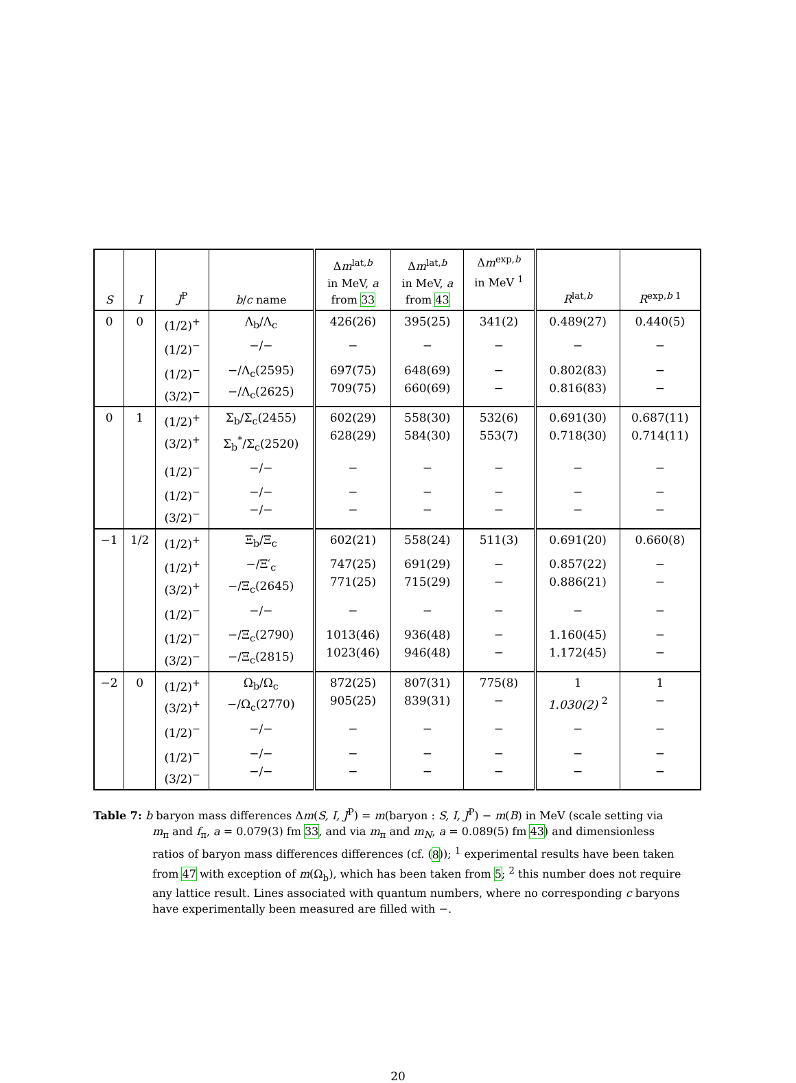| S | I | J<sup>P</sup> | b / c name | Δ m<sup>lat,b</sup> in MeV, a from 33 | Δ m<sup>lat,b</sup> in MeV, a from 43 | Δ m<sup>exp,b</sup> in MeV <sup>1</sup> | R<sup>lat,b</sup> | R<sup>exp,b 1</sup> |
| --- | --- | --- | --- | --- | --- | --- | --- | --- |
| 0 | 0 | (1/2)<sup>+</sup> | Λ<sub>b</sub>/Λ<sub>c</sub> | 426(26) | 395(25) | 341(2) | 0.489(27) | 0.440(5) |
| | | (1/2)<sup>−</sup> | −/− | − | − | − | − | − |
| | | (1/2)<sup>−</sup> (3/2)<sup>−</sup> | −/Λ<sub>c</sub>(2595) −/Λ<sub>c</sub>(2625) | 697(75) 709(75) | 648(69) 660(69) | − − | 0.802(83) 0.816(83) | − − |
| 0 | 1 | (1/2)<sup>+</sup> (3/2)<sup>+</sup> | Σ<sub>b</sub>/Σ<sub>c</sub>(2455) Σ<sub>b</sub><sup>*</sup>/Σ<sub>c</sub>(2520) | 602(29) 628(29) | 558(30) 584(30) | 532(6) 553(7) | 0.691(30) 0.718(30) | 0.687(11) 0.714(11) |
| | | (1/2)<sup>−</sup> | −/− | − | − | − | − | − |
| | | (1/2)<sup>−</sup> (3/2)<sup>−</sup> | −/− −/− | − − | − − | − − | − − | − − |
| −1 | 1/2 | (1/2)<sup>+</sup> | Ξ<sub>b</sub>/Ξ<sub>c</sub> | 602(21) | 558(24) | 511(3) | 0.691(20) | 0.660(8) |
| | | (1/2)<sup>+</sup> (3/2)<sup>+</sup> | −/Ξ′<sub>c</sub> −/Ξ<sub>c</sub>(2645) | 747(25) 771(25) | 691(29) 715(29) | − − | 0.857(22) 0.886(21) | − − |
| | | (1/2)<sup>−</sup> | −/− | − | − | − | − | − |
| | | (1/2)<sup>−</sup> (3/2)<sup>−</sup> | −/Ξ<sub>c</sub>(2790) −/Ξ<sub>c</sub>(2815) | 1013(46) 1023(46) | 936(48) 946(48) | − − | 1.160(45) 1.172(45) | − − |
| −2 | 0 | (1/2)<sup>+</sup> (3/2)<sup>+</sup> | Ω<sub>b</sub>/Ω<sub>c</sub> −/Ω<sub>c</sub>(2770) | 872(25) 905(25) | 807(31) 839(31) | 775(8) − | 1 1.030(2) <sup>2</sup> | 1 − |
| | | (1/2)<sup>−</sup> | −/− | − | − | − | − | − |
| | | (1/2)<sup>−</sup> (3/2)<sup>−</sup> | −/− −/− | − − | − − | − − | − − | − − |
Table 7: b baryon mass differences Δm(S, I, J<sup>P</sup>) = m(baryon : S, I, J<sup>P</sup>) − m(B) in MeV (scale setting via m<sub>π</sub> and f<sub>π</sub>, a = 0.079(3) fm 33, and via m<sub>π</sub> and m<sub>N</sub>, a = 0.089(5) fm 43) and dimensionless ratios of baryon mass differences differences (cf. (8)); <sup>1</sup> experimental results have been taken from 47 with exception of m(Ω<sub>b</sub>), which has been taken from 5; <sup>2</sup> this number does not require any lattice result. Lines associated with quantum numbers, where no corresponding c baryons have experimentally been measured are filled with −.
20